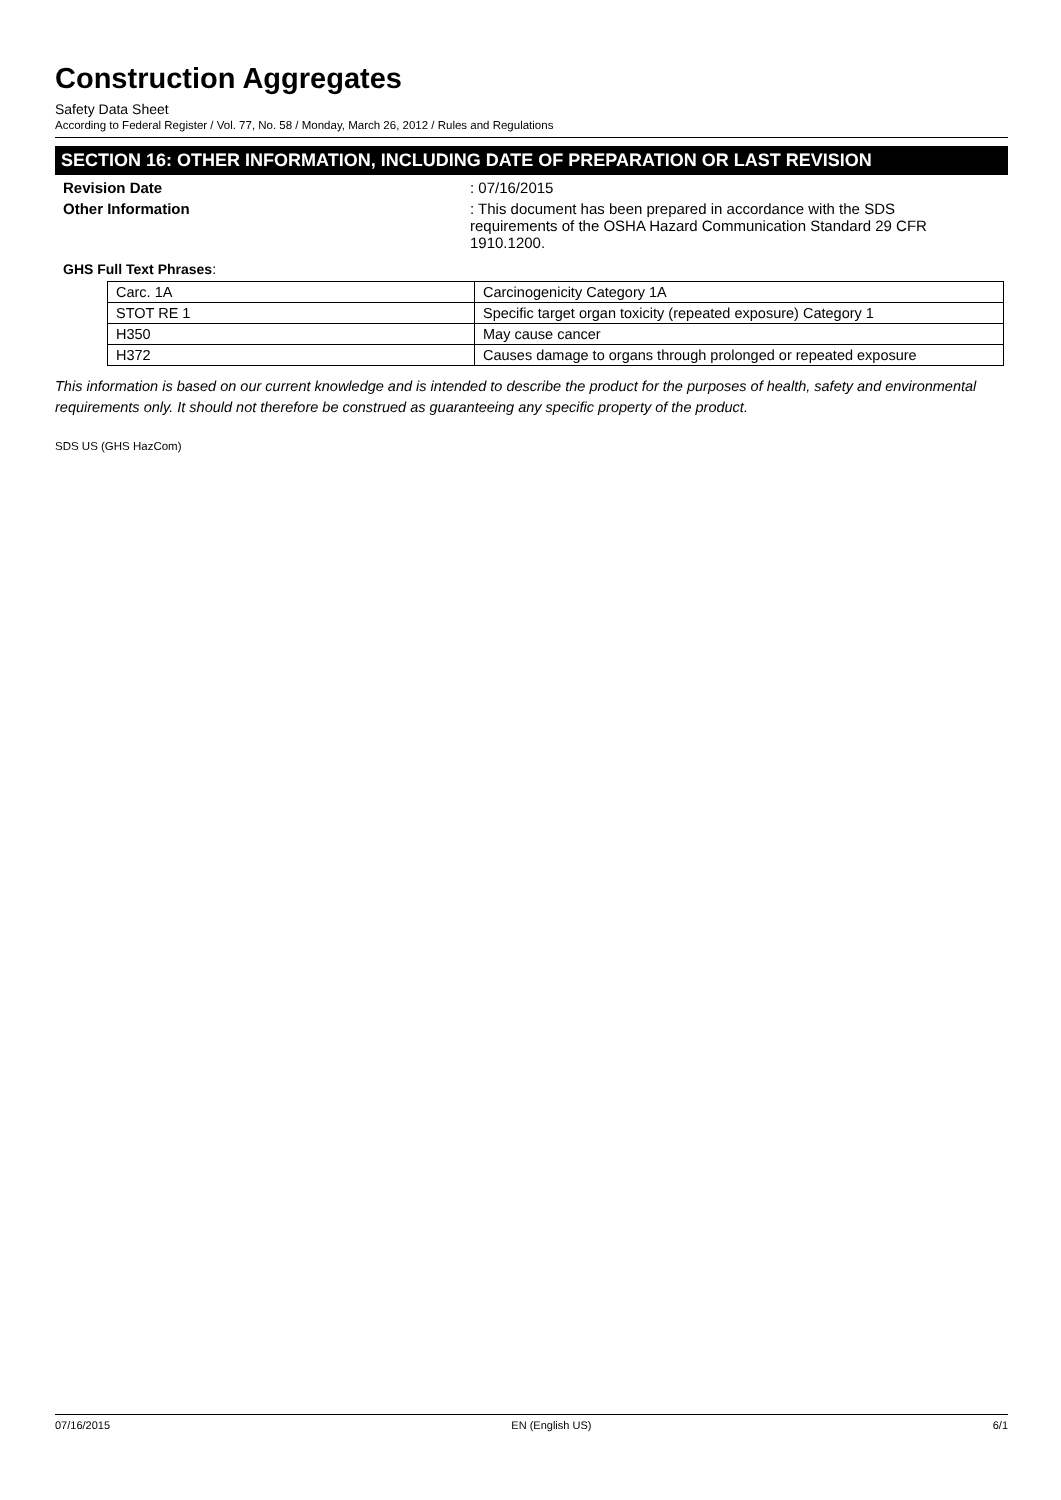Construction Aggregates
Safety Data Sheet
According to Federal Register / Vol. 77, No. 58 / Monday, March 26, 2012 / Rules and Regulations
SECTION 16: OTHER INFORMATION, INCLUDING DATE OF PREPARATION OR LAST REVISION
Revision Date : 07/16/2015
Other Information : This document has been prepared in accordance with the SDS requirements of the OSHA Hazard Communication Standard 29 CFR 1910.1200.
GHS Full Text Phrases:
| Carc. 1A | Carcinogenicity Category 1A |
| STOT RE 1 | Specific target organ toxicity (repeated exposure) Category 1 |
| H350 | May cause cancer |
| H372 | Causes damage to organs through prolonged or repeated exposure |
This information is based on our current knowledge and is intended to describe the product for the purposes of health, safety and environmental requirements only. It should not therefore be construed as guaranteeing any specific property of the product.
SDS US (GHS HazCom)
07/16/2015 EN (English US) 6/1